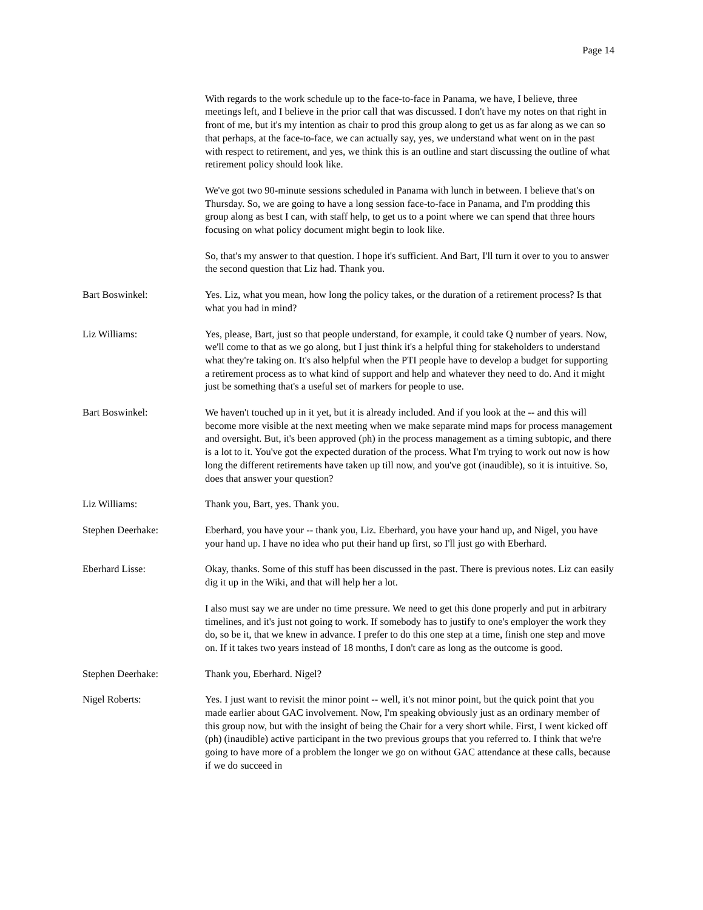Page 14
With regards to the work schedule up to the face-to-face in Panama, we have, I believe, three meetings left, and I believe in the prior call that was discussed. I don't have my notes on that right in front of me, but it's my intention as chair to prod this group along to get us as far along as we can so that perhaps, at the face-to-face, we can actually say, yes, we understand what went on in the past with respect to retirement, and yes, we think this is an outline and start discussing the outline of what retirement policy should look like.
We've got two 90-minute sessions scheduled in Panama with lunch in between. I believe that's on Thursday. So, we are going to have a long session face-to-face in Panama, and I'm prodding this group along as best I can, with staff help, to get us to a point where we can spend that three hours focusing on what policy document might begin to look like.
So, that's my answer to that question. I hope it's sufficient. And Bart, I'll turn it over to you to answer the second question that Liz had. Thank you.
Bart Boswinkel: Yes. Liz, what you mean, how long the policy takes, or the duration of a retirement process? Is that what you had in mind?
Liz Williams: Yes, please, Bart, just so that people understand, for example, it could take Q number of years. Now, we'll come to that as we go along, but I just think it's a helpful thing for stakeholders to understand what they're taking on. It's also helpful when the PTI people have to develop a budget for supporting a retirement process as to what kind of support and help and whatever they need to do. And it might just be something that's a useful set of markers for people to use.
Bart Boswinkel: We haven't touched up in it yet, but it is already included. And if you look at the -- and this will become more visible at the next meeting when we make separate mind maps for process management and oversight. But, it's been approved (ph) in the process management as a timing subtopic, and there is a lot to it. You've got the expected duration of the process. What I'm trying to work out now is how long the different retirements have taken up till now, and you've got (inaudible), so it is intuitive. So, does that answer your question?
Liz Williams: Thank you, Bart, yes. Thank you.
Stephen Deerhake: Eberhard, you have your -- thank you, Liz. Eberhard, you have your hand up, and Nigel, you have your hand up. I have no idea who put their hand up first, so I'll just go with Eberhard.
Eberhard Lisse: Okay, thanks. Some of this stuff has been discussed in the past. There is previous notes. Liz can easily dig it up in the Wiki, and that will help her a lot.
I also must say we are under no time pressure. We need to get this done properly and put in arbitrary timelines, and it's just not going to work. If somebody has to justify to one's employer the work they do, so be it, that we knew in advance. I prefer to do this one step at a time, finish one step and move on. If it takes two years instead of 18 months, I don't care as long as the outcome is good.
Stephen Deerhake: Thank you, Eberhard. Nigel?
Nigel Roberts: Yes. I just want to revisit the minor point -- well, it's not minor point, but the quick point that you made earlier about GAC involvement. Now, I'm speaking obviously just as an ordinary member of this group now, but with the insight of being the Chair for a very short while. First, I went kicked off (ph) (inaudible) active participant in the two previous groups that you referred to. I think that we're going to have more of a problem the longer we go on without GAC attendance at these calls, because if we do succeed in